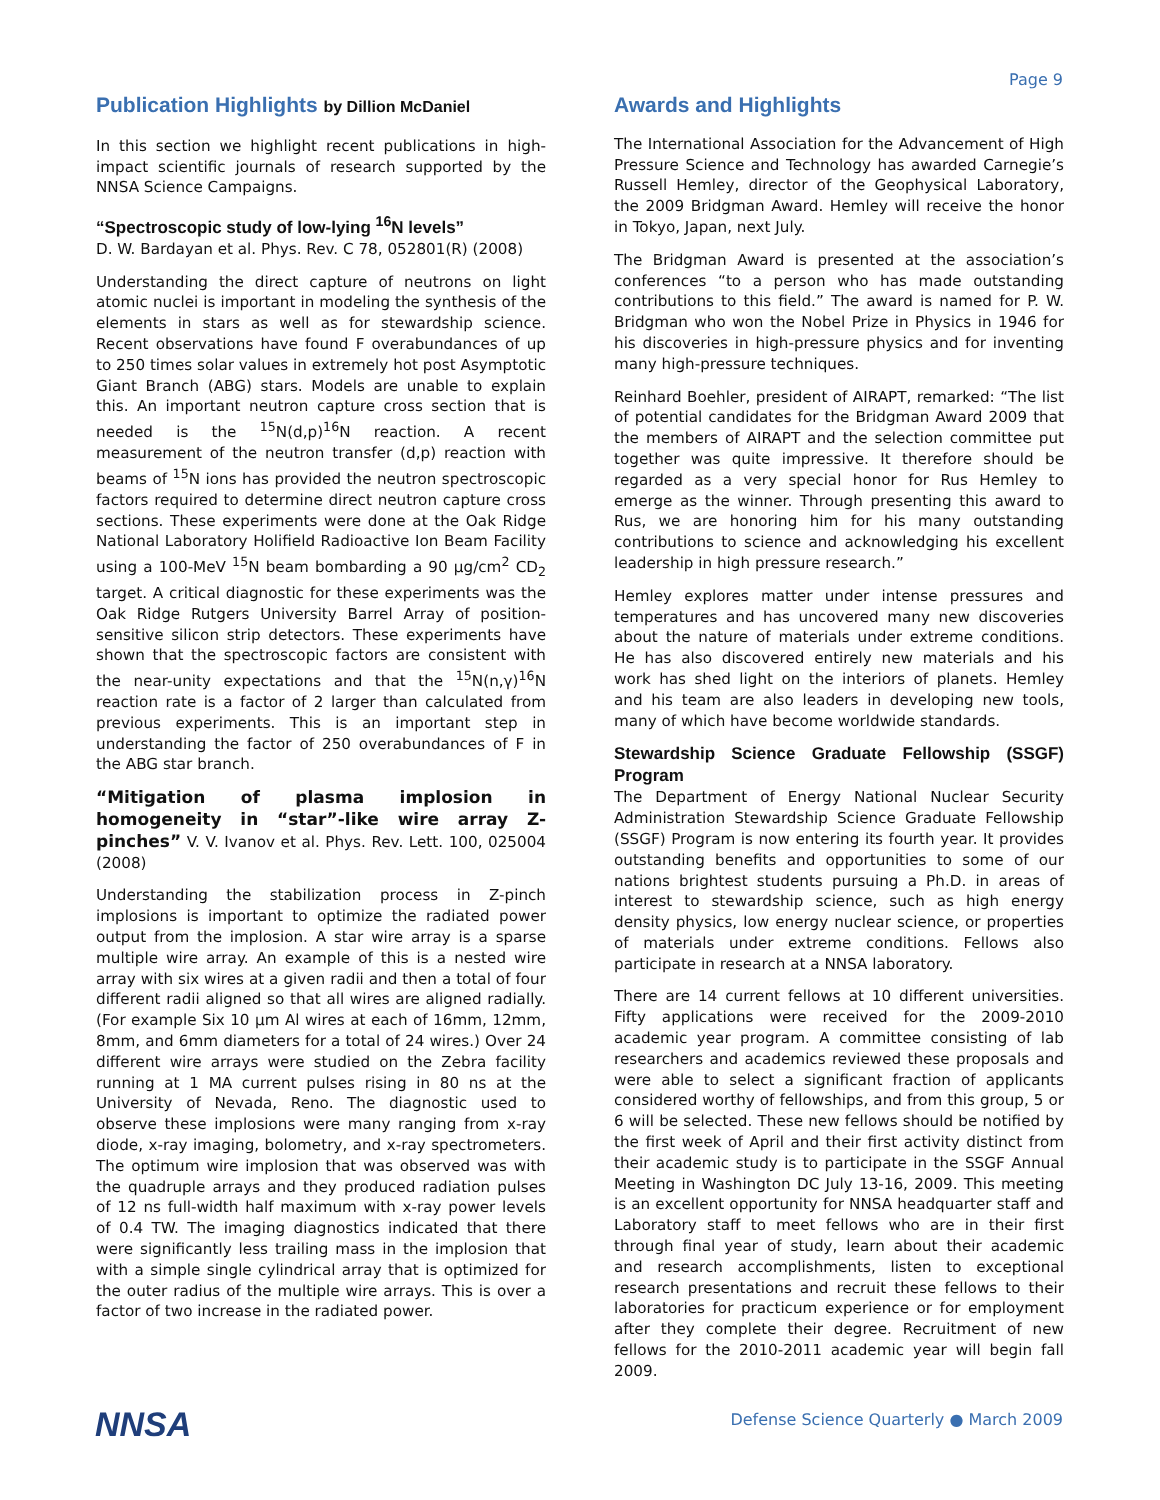Page 9
Publication Highlights by Dillion McDaniel
In this section we highlight recent publications in high-impact scientific journals of research supported by the NNSA Science Campaigns.
“Spectroscopic study of low-lying <sup>16</sup>N levels”
D. W. Bardayan et al. Phys. Rev. C 78, 052801(R) (2008)
Understanding the direct capture of neutrons on light atomic nuclei is important in modeling the synthesis of the elements in stars as well as for stewardship science. Recent observations have found F overabundances of up to 250 times solar values in extremely hot post Asymptotic Giant Branch (ABG) stars. Models are unable to explain this. An important neutron capture cross section that is needed is the <sup>15</sup>N(d,p)<sup>16</sup>N reaction. A recent measurement of the neutron transfer (d,p) reaction with beams of <sup>15</sup>N ions has provided the neutron spectroscopic factors required to determine direct neutron capture cross sections. These experiments were done at the Oak Ridge National Laboratory Holifield Radioactive Ion Beam Facility using a 100-MeV <sup>15</sup>N beam bombarding a 90 μg/cm<sup>2</sup> CD<sub>2</sub> target. A critical diagnostic for these experiments was the Oak Ridge Rutgers University Barrel Array of position-sensitive silicon strip detectors. These experiments have shown that the spectroscopic factors are consistent with the near-unity expectations and that the <sup>15</sup>N(n,γ)<sup>16</sup>N reaction rate is a factor of 2 larger than calculated from previous experiments. This is an important step in understanding the factor of 250 overabundances of F in the ABG star branch.
“Mitigation of plasma implosion in homogeneity in “star”-like wire array Z-pinches” V. V. Ivanov et al. Phys. Rev. Lett. 100, 025004 (2008)
Understanding the stabilization process in Z-pinch implosions is important to optimize the radiated power output from the implosion. A star wire array is a sparse multiple wire array. An example of this is a nested wire array with six wires at a given radii and then a total of four different radii aligned so that all wires are aligned radially. (For example Six 10 μm Al wires at each of 16mm, 12mm, 8mm, and 6mm diameters for a total of 24 wires.) Over 24 different wire arrays were studied on the Zebra facility running at 1 MA current pulses rising in 80 ns at the University of Nevada, Reno. The diagnostic used to observe these implosions were many ranging from x-ray diode, x-ray imaging, bolometry, and x-ray spectrometers. The optimum wire implosion that was observed was with the quadruple arrays and they produced radiation pulses of 12 ns full-width half maximum with x-ray power levels of 0.4 TW. The imaging diagnostics indicated that there were significantly less trailing mass in the implosion that with a simple single cylindrical array that is optimized for the outer radius of the multiple wire arrays. This is over a factor of two increase in the radiated power.
Awards and Highlights
The International Association for the Advancement of High Pressure Science and Technology has awarded Carnegie’s Russell Hemley, director of the Geophysical Laboratory, the 2009 Bridgman Award. Hemley will receive the honor in Tokyo, Japan, next July.
The Bridgman Award is presented at the association’s conferences “to a person who has made outstanding contributions to this field.” The award is named for P. W. Bridgman who won the Nobel Prize in Physics in 1946 for his discoveries in high-pressure physics and for inventing many high-pressure techniques.
Reinhard Boehler, president of AIRAPT, remarked: “The list of potential candidates for the Bridgman Award 2009 that the members of AIRAPT and the selection committee put together was quite impressive. It therefore should be regarded as a very special honor for Rus Hemley to emerge as the winner. Through presenting this award to Rus, we are honoring him for his many outstanding contributions to science and acknowledging his excellent leadership in high pressure research.”
Hemley explores matter under intense pressures and temperatures and has uncovered many new discoveries about the nature of materials under extreme conditions. He has also discovered entirely new materials and his work has shed light on the interiors of planets. Hemley and his team are also leaders in developing new tools, many of which have become worldwide standards.
Stewardship Science Graduate Fellowship (SSGF) Program
The Department of Energy National Nuclear Security Administration Stewardship Science Graduate Fellowship (SSGF) Program is now entering its fourth year. It provides outstanding benefits and opportunities to some of our nations brightest students pursuing a Ph.D. in areas of interest to stewardship science, such as high energy density physics, low energy nuclear science, or properties of materials under extreme conditions. Fellows also participate in research at a NNSA laboratory.
There are 14 current fellows at 10 different universities. Fifty applications were received for the 2009-2010 academic year program. A committee consisting of lab researchers and academics reviewed these proposals and were able to select a significant fraction of applicants considered worthy of fellowships, and from this group, 5 or 6 will be selected. These new fellows should be notified by the first week of April and their first activity distinct from their academic study is to participate in the SSGF Annual Meeting in Washington DC July 13-16, 2009. This meeting is an excellent opportunity for NNSA headquarter staff and Laboratory staff to meet fellows who are in their first through final year of study, learn about their academic and research accomplishments, listen to exceptional research presentations and recruit these fellows to their laboratories for practicum experience or for employment after they complete their degree. Recruitment of new fellows for the 2010-2011 academic year will begin fall 2009.
NNSA
Defense Science Quarterly ● March 2009